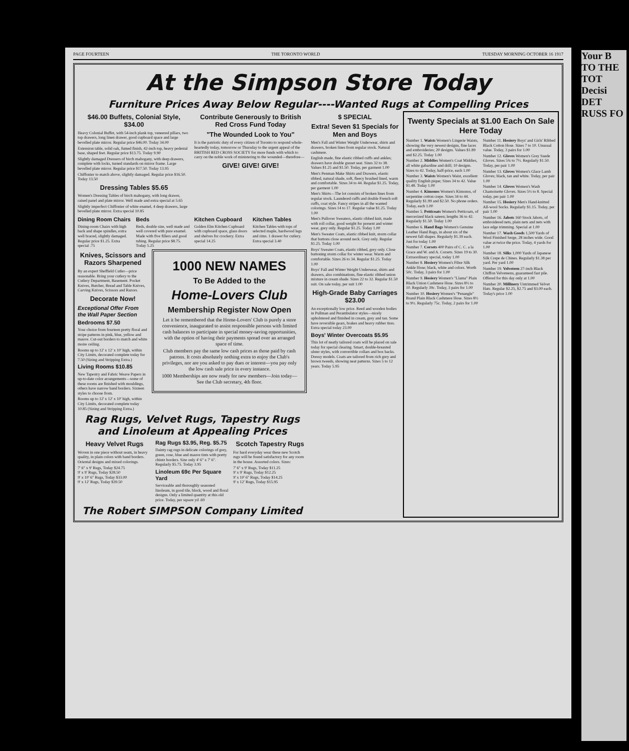PAGE FOURTEEN THE TORONTO WORLD TUESDAY MORNING OCTOBER 16 1917
At the Simpson Store Today
Furniture Prices Away Below Regular----Wanted Rugs at Compelling Prices
$46.00 Buffets, Colonial Style, $34.00
Heavy Colonial Buffet, with 54-inch plank top, veneered pillars, two top drawers, long linen drawer, good cupboard space and large bevelled plate mirror. Regular price $46.00. Today 34.00
Extension table, solid oak, fumed finish, 42-inch top, heavy pedestal base, shaped feet. Regular price $13.75. Today 9.90
Slightly damaged Dressers of birch mahogany, with deep drawers, complete with locks, turned standards on mirror frame. Large bevelled plate mirror. Regular price $17.50. Today 13.95
Chiffonier to match above, slightly damaged. Regular price $16.50. Today 13.50
Dressing Tables $5.65
Women's Dressing Tables of birch mahogany, with long drawer, raised panel and plate mirror. Well made and extra special at 5.65
Slightly imperfect Chiffonier of white enamel, 4 deep drawers, large bevelled plate mirror. Extra special 10.85
Contribute Generously to British Red Cross Fund Today
"The Wounded Look to You"
It is the patriotic duty of every citizen of Toronto to respond whole-heartedly today, tomorrow or Thursday to the urgent appeal of the BRITISH RED CROSS SOCIETY for more funds with which to carry on the noble work of ministering to the wounded—therefore—
GIVE! GIVE! GIVE!
Dining Room Chairs
Dining-room Chairs with high back and shape spindles, extra well braced, slightly damaged. Regular price $1.25. Extra special .75
Beds
Beds, double size, well made and well covered with pure enamel. Made with five fillers and good tubing. Regular price $8.75. Today 5.25
Kitchen Cupboard
Golden Elm Kitchen Cupboard with cupboard space, glass doors and shelves for crockery. Extra special 14.25
Kitchen Tables
Kitchen Tables with tops of selected maple, hardwood legs and rims. 1 drawer for cutlery. Extra special 3.40
Knives, Scissors and Razors Sharpened
By an expert Sheffield Cutler—price reasonable. Bring your cutlery to the Cutlery Department, Basement. Pocket Knives, Butcher, Bread and Table Knives, Carving Knives, Scissors and Razors.
Decorate Now!
Exceptional Offer From the Wall Paper Section
Bedrooms $7.50
Your choice from fourteen pretty floral and stripe patterns in pink, blue, yellow and mauve. Cut-out borders to match and white moire ceiling.
Rooms up to 12' x 12' x 10' high, within City Limits, decorated complete today for 7.50 (Sizing and Stripping Extra.)
Living Rooms $10.85
New Tapestry and Fabric Weave Papers in up-to-date color arrangements—some of these rooms are finished with mouldings, others have narrow band borders. Sixteen styles to choose from.
Rooms up to 12' x 12' x 10' high, within City Limits, decorated complete today 10.85 (Sizing and Stripping Extra.)
1000 NEW NAMES
To Be Added to the
Home-Lovers Club
Membership Register Now Open
Let it be remembered that the Home-Lovers' Club is purely a store convenience, inaugurated to assist responsible persons with limited cash balances to participate in special money-saving opportunities, with the option of having their payments spread over an arranged space of time.
Club members pay the same low cash prices as those paid by cash patrons. It costs absolutely nothing extra to enjoy the Club's privileges, nor are you asked to pay dues or interest—you pay only the low cash sale price in every instance.
1000 Memberships are now ready for new members—Join today—See the Club secretary, 4th floor.
Rag Rugs, Velvet Rugs, Tapestry Rugs and Linoleum at Appealing Prices
Heavy Velvet Rugs
Woven in one piece without seam, in heavy quality, in plain colors with band borders. Oriental designs and mixed colorings.
7' 6" x 9' Rugs, Today $24.75
9' x 9' Rugs, Today $28.50
9' x 10' 6" Rugs, Today $33.00
9' x 12' Rugs, Today $39.50
Rag Rugs $3.95, Reg. $5.75
Dainty rag rugs in delicate colorings of grey, green, rose, blue and mauve tints with pretty chintz borders. Size only 4' 6" x 7' 6". Regularly $5.75. Today 3.95
Linoleum 69c Per Square Yard
Serviceable and thoroughly seasoned linoleum, in good tile, block, wood and floral designs. Only a limited quantity at this old price. Today, per square yd .69
Scotch Tapestry Rugs
For hard everyday wear these new Scotch rugs will be found satisfactory for any room in the house. Assorted colors. Sizes:
7' 6" x 9' Rugs, Today $11.25
9' x 9' Rugs, Today $12.25
9' x 10' 6" Rugs, Today $14.25
9' x 12' Rugs, Today $15.95
The Robert SIMPSON Company Limited
$ SPECIAL
Extra! Seven $1 Specials for Men and Boys
Men's Fall and Winter Weight Underwear, shirts and drawers, broken lines from regular stock. Natural cashmere.
English made, fine elastic ribbed cuffs and ankles; drawers have double gusset seat. Sizes 32 to 38. Values $1.25 and $1.50. Today, per garment 1.00
Men's Penman Make Shirts and Drawers, elastic ribbed, natural shade, soft, fleecy brushed lined, warm and comfortable. Sizes 34 to 44. Regular $1.25. Today, per garment 1.00
Men's Shirts—The lot consists of broken lines from regular stock. Laundered cuffs and double French soft cuffs, coat style. Fancy stripes in all the wanted colorings. Sizes 14 to 17. Regular value $1.25. Today 1.00
Men's Pullover Sweaters, elastic ribbed knit, made with roll collar, good weight for present and winter wear, grey only. Regular $1.25. Today 1.00
Men's Sweater Coats, elastic ribbed knit, storm collar that buttons close around neck. Grey only. Regular $1.25. Today 1.00
Boys' Sweater Coats, elastic ribbed, grey only. Close buttoning storm collar for winter wear. Warm and comfortable. Sizes 26 to 34. Regular $1.25. Today 1.00
Boys' Fall and Winter Weight Underwear, shirts and drawers, also combinations, fine elastic ribbed union mixture in cream shade. Sizes 22 to 32. Regular $1.50 suit. On sale today, per suit 1.00
High-Grade Baby Carriages $23.00
An exceptionally low price. Reed and wooden bodies in Pullman and Perambulator styles—nicely upholstered and finished in cream, grey and tan. Some have reversible gears, brakes and heavy rubber tires. Extra special today 23.00
Boys' Winter Overcoats $5.95
This lot of neatly tailored coats will be placed on sale today for special clearing. Smart, double-breasted ulster styles, with convertible collars and box backs. Dressy models. Coats are tailored from rich grey and brown tweeds, showing neat patterns. Sizes 5 to 12 years. Today 5.95
Twenty Specials at $1.00 Each On Sale Here Today
Number 1. Waists Women's Lingerie Waists, showing the very newest designs, fine laces and embroideries; 20 designs. Values $1.89 and $2.25. Today 1.00
Number 2. Middies Women's Coat Middies, all white gabardine and drill; 10 designs. Sizes to 42. Today, half-price, each 1.00
Number 3. Waists Women's Waist, excellent quality English pique; Sizes 34 to 42. Value $1.48. Today 1.00
Number 4. Kimonos Women's Kimonos, of serpentine cotton crepe. Sizes 34 to 44. Regularly $1.99 and $2.50. No phone orders. Today, each 1.00
Number 5. Petticoats Women's Petticoats, of mercerized black sateen; lengths 36 to 42. Regularly $1.50. Today 1.00
Number 6. Hand Bags Women's Genuine Leather Hand Bags, in about six of the newest fall shapes. Regularly $1.39 each. Just for today 1.00
Number 7. Corsets 400 Pairs of C. C. a la Grace and W. and A. Corsets. Sizes 19 to 30. Extraordinary special, today 1.00
Number 8. Hosiery Women's Fibre Silk Ankle Hose; black, white and colors. Worth 50c. Today, 3 pairs for 1.00
Number 9. Hosiery Women's "Llama" Plain Black Union Cashmere Hose. Sizes 8½ to 10. Regularly 39c. Today, 3 pairs for 1.00
Number 10. Hosiery Women's "Penangle" Brand Plain Black Cashmere Hose. Sizes 8½ to 9½. Regularly 75c. Today, 2 pairs for 1.00
Number 11. Hosiery Boys' and Girls' Ribbed Black Cotton Hose. Sizes 7 to 10. Unusual value. Today, 3 pairs for 1.00
Number 12. Gloves Women's Grey Suede Gloves. Sizes 5¾ to 7½. Regularly $1.50. Today, per pair 1.00
Number 13. Gloves Women's Glace Lamb Gloves; black, tan and white. Today, per pair 1.00
Number 14. Gloves Women's Wash Chamoisette Gloves. Sizes 5½ to 8. Special today, per pair 1.00
Number 15. Hosiery Men's Hand-knitted All-wool Socks. Regularly $1.15. Today, per pair 1.00
Number 16. Jabots 160 Stock Jabots, of embroidered nets, plain nets and nets with lace edge trimming. Special at 1.00
Number 17. Wash Goods 1,500 Yards of Wool Finished Serge, 28 inches wide. Good value at twice the price. Today, 4 yards for 1.00
Number 18. Silks 1,000 Yards of Japanese Silk Crepe de Chines. Regularly $1.38 per yard. Per yard 1.00
Number 19. Velveteen 27-inch Black Chiffon Velveteens, guaranteed fast pile. Offered for this day only at 1.00
Number 20. Millinery Untrimmed Velvet Hats. Regular $2.25, $2.75 and $3.00 each. Today's price 1.00
Your B TO THE TOT Decisi DET RUSS FO